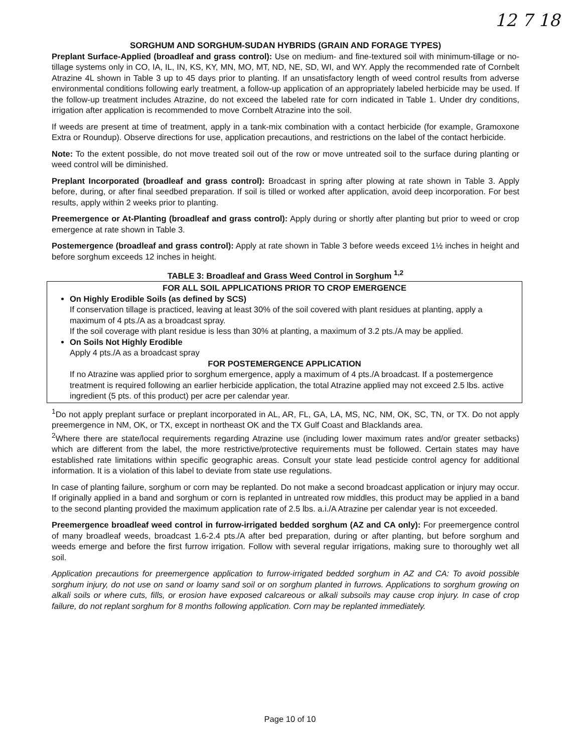12 7 18
SORGHUM AND SORGHUM-SUDAN HYBRIDS (GRAIN AND FORAGE TYPES)
Preplant Surface-Applied (broadleaf and grass control): Use on medium- and fine-textured soil with minimum-tillage or no-tillage systems only in CO, IA, IL, IN, KS, KY, MN, MO, MT, ND, NE, SD, WI, and WY. Apply the recommended rate of Cornbelt Atrazine 4L shown in Table 3 up to 45 days prior to planting. If an unsatisfactory length of weed control results from adverse environmental conditions following early treatment, a follow-up application of an appropriately labeled herbicide may be used. If the follow-up treatment includes Atrazine, do not exceed the labeled rate for corn indicated in Table 1. Under dry conditions, irrigation after application is recommended to move Cornbelt Atrazine into the soil.
If weeds are present at time of treatment, apply in a tank-mix combination with a contact herbicide (for example, Gramoxone Extra or Roundup). Observe directions for use, application precautions, and restrictions on the label of the contact herbicide.
Note: To the extent possible, do not move treated soil out of the row or move untreated soil to the surface during planting or weed control will be diminished.
Preplant Incorporated (broadleaf and grass control): Broadcast in spring after plowing at rate shown in Table 3. Apply before, during, or after final seedbed preparation. If soil is tilled or worked after application, avoid deep incorporation. For best results, apply within 2 weeks prior to planting.
Preemergence or At-Planting (broadleaf and grass control): Apply during or shortly after planting but prior to weed or crop emergence at rate shown in Table 3.
Postemergence (broadleaf and grass control): Apply at rate shown in Table 3 before weeds exceed 1½ inches in height and before sorghum exceeds 12 inches in height.
TABLE 3: Broadleaf and Grass Weed Control in Sorghum <sup>1,2</sup>
| FOR ALL SOIL APPLICATIONS PRIOR TO CROP EMERGENCE On Highly Erodible Soils (as defined by SCS) If conservation tillage is practiced, leaving at least 30% of the soil covered with plant residues at planting, apply a maximum of 4 pts./A as a broadcast spray. If the soil coverage with plant residue is less than 30% at planting, a maximum of 3.2 pts./A may be applied. On Soils Not Highly Erodible Apply 4 pts./A as a broadcast spray FOR POSTEMERGENCE APPLICATION If no Atrazine was applied prior to sorghum emergence, apply a maximum of 4 pts./A broadcast. If a postemergence treatment is required following an earlier herbicide application, the total Atrazine applied may not exceed 2.5 lbs. active ingredient (5 pts. of this product) per acre per calendar year. |
<sup>1</sup> Do not apply preplant surface or preplant incorporated in AL, AR, FL, GA, LA, MS, NC, NM, OK, SC, TN, or TX. Do not apply preemergence in NM, OK, or TX, except in northeast OK and the TX Gulf Coast and Blacklands area.
<sup>2</sup> Where there are state/local requirements regarding Atrazine use (including lower maximum rates and/or greater setbacks) which are different from the label, the more restrictive/protective requirements must be followed. Certain states may have established rate limitations within specific geographic areas. Consult your state lead pesticide control agency for additional information. It is a violation of this label to deviate from state use regulations.
In case of planting failure, sorghum or corn may be replanted. Do not make a second broadcast application or injury may occur. If originally applied in a band and sorghum or corn is replanted in untreated row middles, this product may be applied in a band to the second planting provided the maximum application rate of 2.5 lbs. a.i./A Atrazine per calendar year is not exceeded.
Preemergence broadleaf weed control in furrow-irrigated bedded sorghum (AZ and CA only): For preemergence control of many broadleaf weeds, broadcast 1.6-2.4 pts./A after bed preparation, during or after planting, but before sorghum and weeds emerge and before the first furrow irrigation. Follow with several regular irrigations, making sure to thoroughly wet all soil.
Application precautions for preemergence application to furrow-irrigated bedded sorghum in AZ and CA: To avoid possible sorghum injury, do not use on sand or loamy sand soil or on sorghum planted in furrows. Applications to sorghum growing on alkali soils or where cuts, fills, or erosion have exposed calcareous or alkali subsoils may cause crop injury. In case of crop failure, do not replant sorghum for 8 months following application. Corn may be replanted immediately.
Page 10 of 10